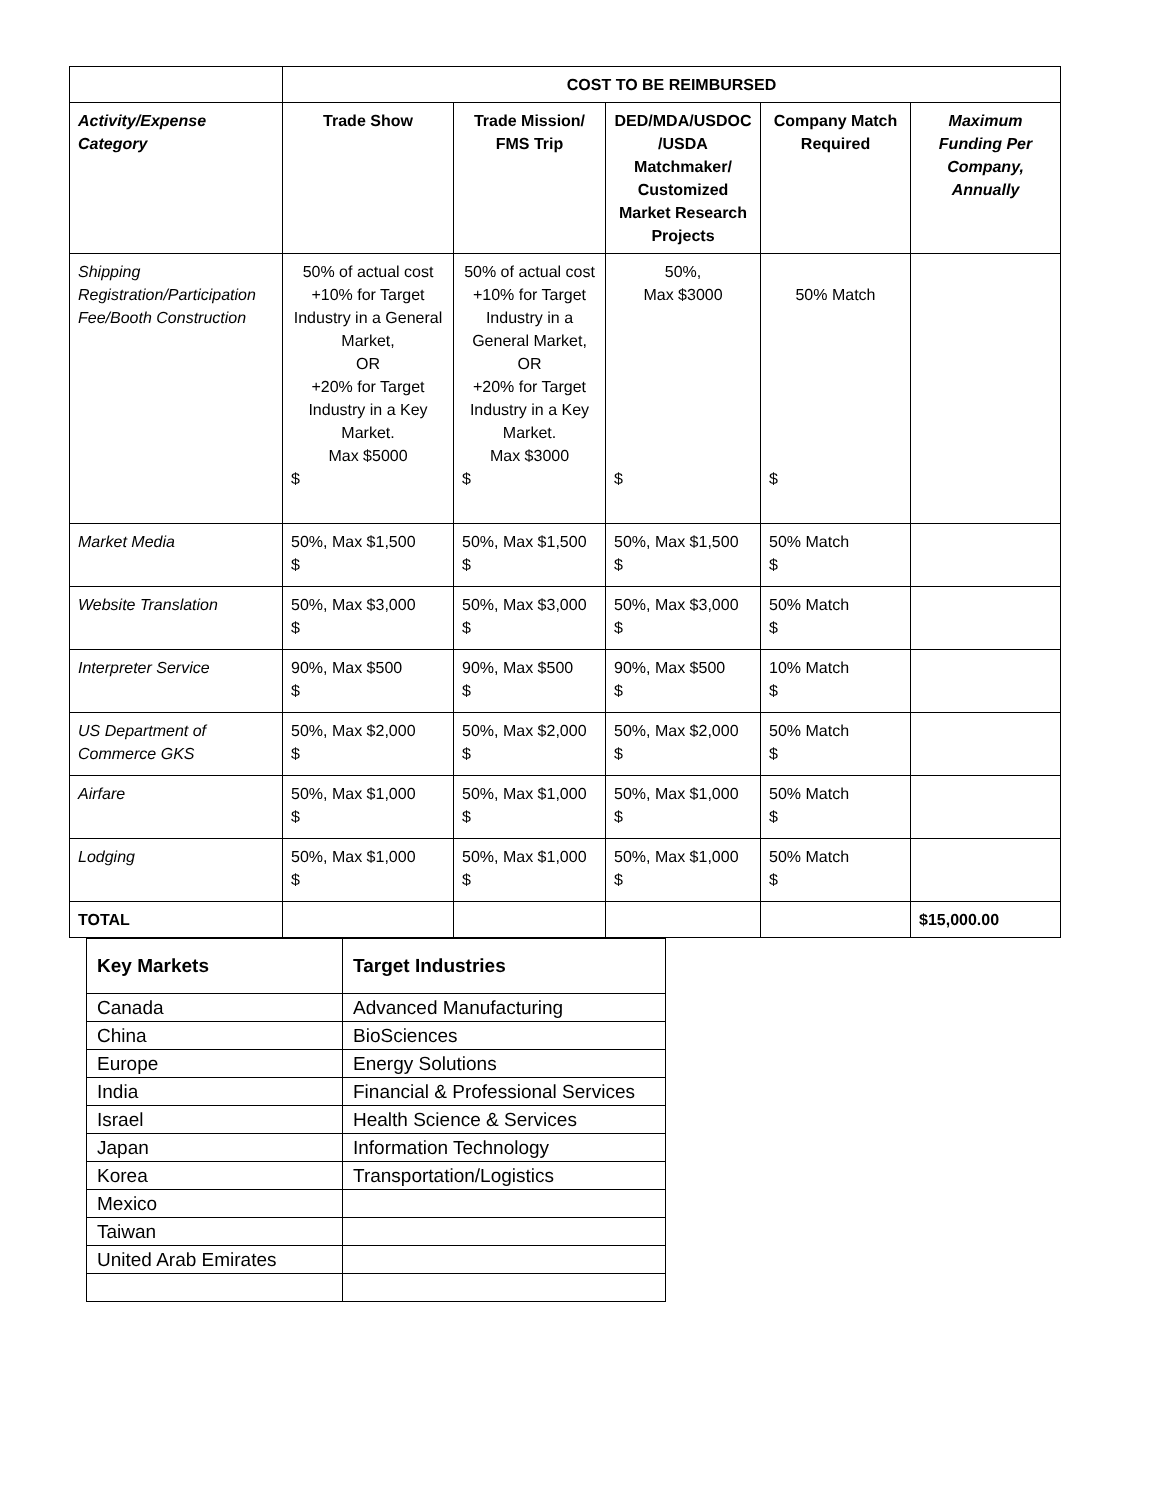| | COST TO BE REIMBURSED | | | | |
| Activity/Expense Category | Trade Show | Trade Mission/ FMS Trip | DED/MDA/USDOC /USDA Matchmaker/ Customized Market Research Projects | Company Match Required | Maximum Funding Per Company, Annually |
| Shipping Registration/Participation Fee/Booth Construction | 50% of actual cost +10% for Target Industry in a General Market, OR +20% for Target Industry in a Key Market. Max $5000 $ | 50% of actual cost +10% for Target Industry in a General Market, OR +20% for Target Industry in a Key Market. Max $3000 $ | 50%, Max $3000 $ | 50% Match $ | |
| Market Media | 50%, Max $1,500 $ | 50%, Max $1,500 $ | 50%, Max $1,500 $ | 50% Match $ | |
| Website Translation | 50%, Max $3,000 $ | 50%, Max $3,000 $ | 50%, Max $3,000 $ | 50% Match $ | |
| Interpreter Service | 90%, Max $500 $ | 90%, Max $500 $ | 90%, Max $500 $ | 10% Match $ | |
| US Department of Commerce GKS | 50%, Max $2,000 $ | 50%, Max $2,000 $ | 50%, Max $2,000 $ | 50% Match $ | |
| Airfare | 50%, Max $1,000 $ | 50%, Max $1,000 $ | 50%, Max $1,000 $ | 50% Match $ | |
| Lodging | 50%, Max $1,000 $ | 50%, Max $1,000 $ | 50%, Max $1,000 $ | 50% Match $ | |
| TOTAL | | | | | $15,000.00 |
| Key Markets | Target Industries |
| --- | --- |
| Canada | Advanced Manufacturing |
| China | BioSciences |
| Europe | Energy Solutions |
| India | Financial & Professional Services |
| Israel | Health Science & Services |
| Japan | Information Technology |
| Korea | Transportation/Logistics |
| Mexico | |
| Taiwan | |
| United Arab Emirates | |